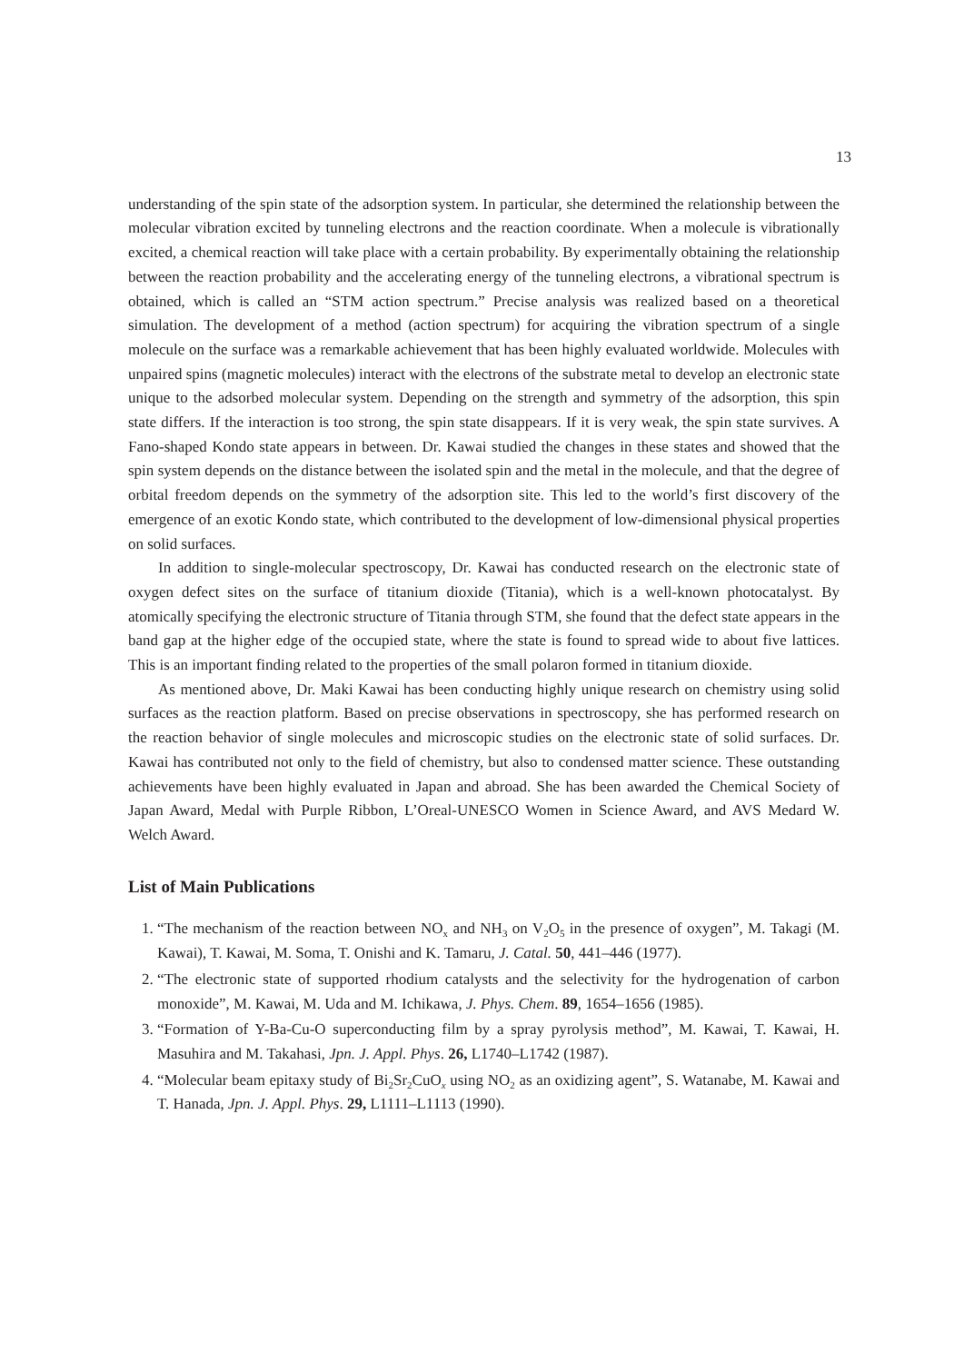13
understanding of the spin state of the adsorption system. In particular, she determined the relationship between the molecular vibration excited by tunneling electrons and the reaction coordinate. When a molecule is vibrationally excited, a chemical reaction will take place with a certain probability. By experimentally obtaining the relationship between the reaction probability and the accelerating energy of the tunneling electrons, a vibrational spectrum is obtained, which is called an “STM action spectrum.” Precise analysis was realized based on a theoretical simulation. The development of a method (action spectrum) for acquiring the vibration spectrum of a single molecule on the surface was a remarkable achievement that has been highly evaluated worldwide. Molecules with unpaired spins (magnetic molecules) interact with the electrons of the substrate metal to develop an electronic state unique to the adsorbed molecular system. Depending on the strength and symmetry of the adsorption, this spin state differs. If the interaction is too strong, the spin state disappears. If it is very weak, the spin state survives. A Fano-shaped Kondo state appears in between. Dr. Kawai studied the changes in these states and showed that the spin system depends on the distance between the isolated spin and the metal in the molecule, and that the degree of orbital freedom depends on the symmetry of the adsorption site. This led to the world’s first discovery of the emergence of an exotic Kondo state, which contributed to the development of low-dimensional physical properties on solid surfaces.
In addition to single-molecular spectroscopy, Dr. Kawai has conducted research on the electronic state of oxygen defect sites on the surface of titanium dioxide (Titania), which is a well-known photocatalyst. By atomically specifying the electronic structure of Titania through STM, she found that the defect state appears in the band gap at the higher edge of the occupied state, where the state is found to spread wide to about five lattices. This is an important finding related to the properties of the small polaron formed in titanium dioxide.
As mentioned above, Dr. Maki Kawai has been conducting highly unique research on chemistry using solid surfaces as the reaction platform. Based on precise observations in spectroscopy, she has performed research on the reaction behavior of single molecules and microscopic studies on the electronic state of solid surfaces. Dr. Kawai has contributed not only to the field of chemistry, but also to condensed matter science. These outstanding achievements have been highly evaluated in Japan and abroad. She has been awarded the Chemical Society of Japan Award, Medal with Purple Ribbon, L’Oreal-UNESCO Women in Science Award, and AVS Medard W. Welch Award.
List of Main Publications
1. “The mechanism of the reaction between NO<sub>x</sub> and NH<sub>3</sub> on V<sub>2</sub>O<sub>5</sub> in the presence of oxygen”, M. Takagi (M. Kawai), T. Kawai, M. Soma, T. Onishi and K. Tamaru, J. Catal. 50, 441–446 (1977).
2. “The electronic state of supported rhodium catalysts and the selectivity for the hydrogenation of carbon monoxide”, M. Kawai, M. Uda and M. Ichikawa, J. Phys. Chem. 89, 1654–1656 (1985).
3. “Formation of Y-Ba-Cu-O superconducting film by a spray pyrolysis method”, M. Kawai, T. Kawai, H. Masuhira and M. Takahasi, Jpn. J. Appl. Phys. 26, L1740–L1742 (1987).
4. “Molecular beam epitaxy study of Bi<sub>2</sub>Sr<sub>2</sub>CuO<sub>x</sub> using NO<sub>2</sub> as an oxidizing agent”, S. Watanabe, M. Kawai and T. Hanada, Jpn. J. Appl. Phys. 29, L1111–L1113 (1990).